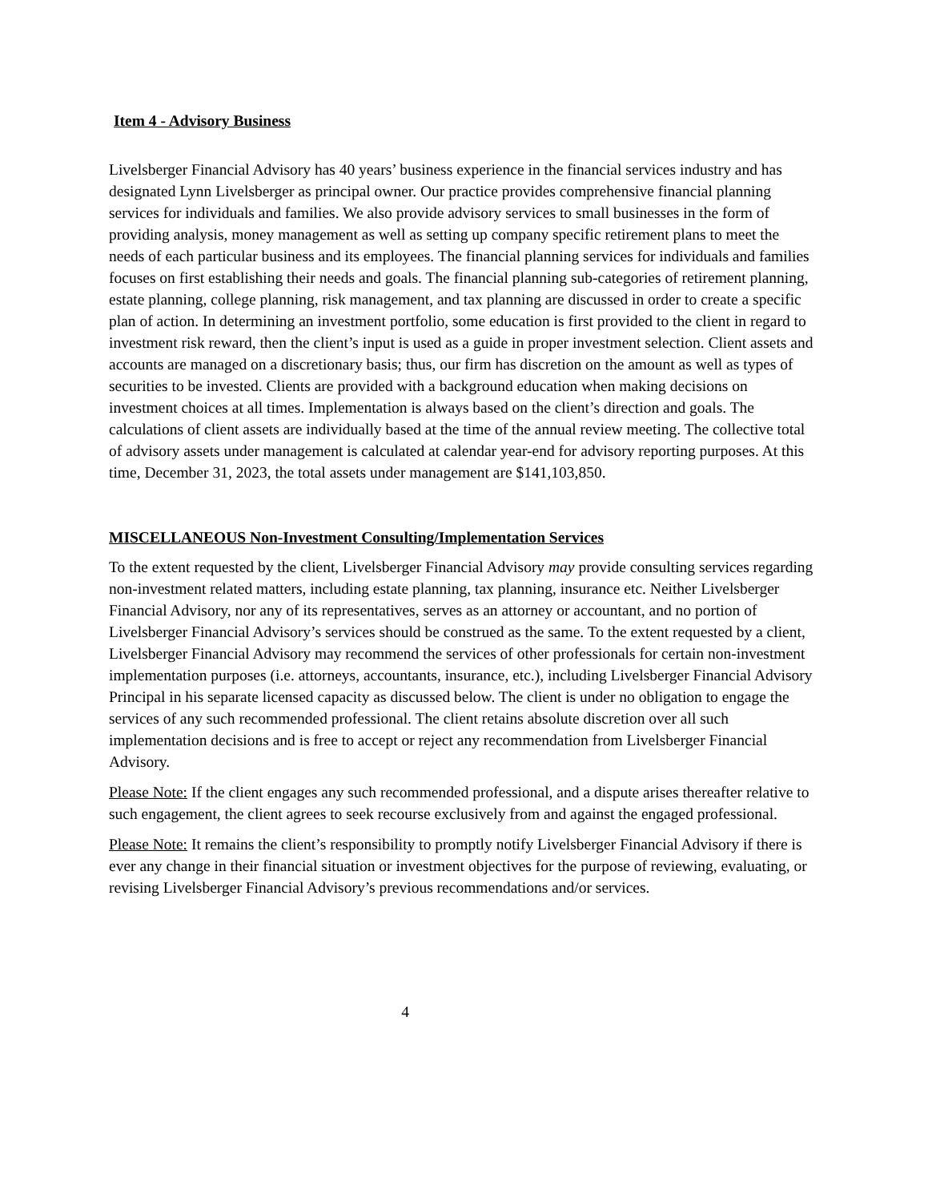Item 4 - Advisory Business
Livelsberger Financial Advisory has 40 years’ business experience in the financial services industry and has designated Lynn Livelsberger as principal owner. Our practice provides comprehensive financial planning services for individuals and families. We also provide advisory services to small businesses in the form of providing analysis, money management as well as setting up company specific retirement plans to meet the needs of each particular business and its employees. The financial planning services for individuals and families focuses on first establishing their needs and goals. The financial planning sub-categories of retirement planning, estate planning, college planning, risk management, and tax planning are discussed in order to create a specific plan of action. In determining an investment portfolio, some education is first provided to the client in regard to investment risk reward, then the client’s input is used as a guide in proper investment selection. Client assets and accounts are managed on a discretionary basis; thus, our firm has discretion on the amount as well as types of securities to be invested. Clients are provided with a background education when making decisions on investment choices at all times. Implementation is always based on the client’s direction and goals. The calculations of client assets are individually based at the time of the annual review meeting. The collective total of advisory assets under management is calculated at calendar year-end for advisory reporting purposes. At this time, December 31, 2023, the total assets under management are $141,103,850.
MISCELLANEOUS Non-Investment Consulting/Implementation Services
To the extent requested by the client, Livelsberger Financial Advisory may provide consulting services regarding non-investment related matters, including estate planning, tax planning, insurance etc. Neither Livelsberger Financial Advisory, nor any of its representatives, serves as an attorney or accountant, and no portion of Livelsberger Financial Advisory’s services should be construed as the same. To the extent requested by a client, Livelsberger Financial Advisory may recommend the services of other professionals for certain non-investment implementation purposes (i.e. attorneys, accountants, insurance, etc.), including Livelsberger Financial Advisory Principal in his separate licensed capacity as discussed below. The client is under no obligation to engage the services of any such recommended professional. The client retains absolute discretion over all such implementation decisions and is free to accept or reject any recommendation from Livelsberger Financial Advisory.
Please Note: If the client engages any such recommended professional, and a dispute arises thereafter relative to such engagement, the client agrees to seek recourse exclusively from and against the engaged professional.
Please Note: It remains the client’s responsibility to promptly notify Livelsberger Financial Advisory if there is ever any change in their financial situation or investment objectives for the purpose of reviewing, evaluating, or revising Livelsberger Financial Advisory’s previous recommendations and/or services.
4